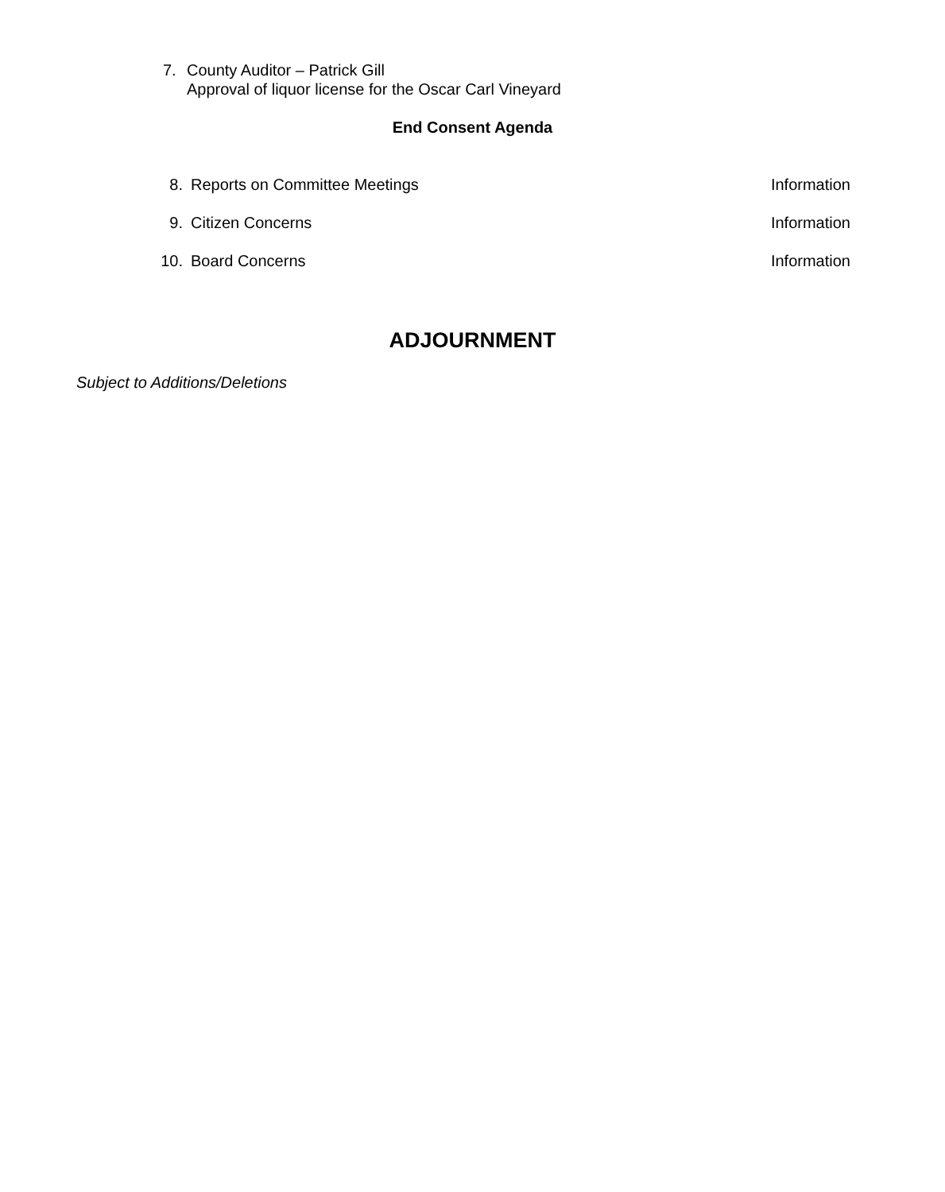7. County Auditor – Patrick Gill
Approval of liquor license for the Oscar Carl Vineyard
End Consent Agenda
8. Reports on Committee Meetings Information
9. Citizen Concerns Information
10. Board Concerns Information
ADJOURNMENT
Subject to Additions/Deletions